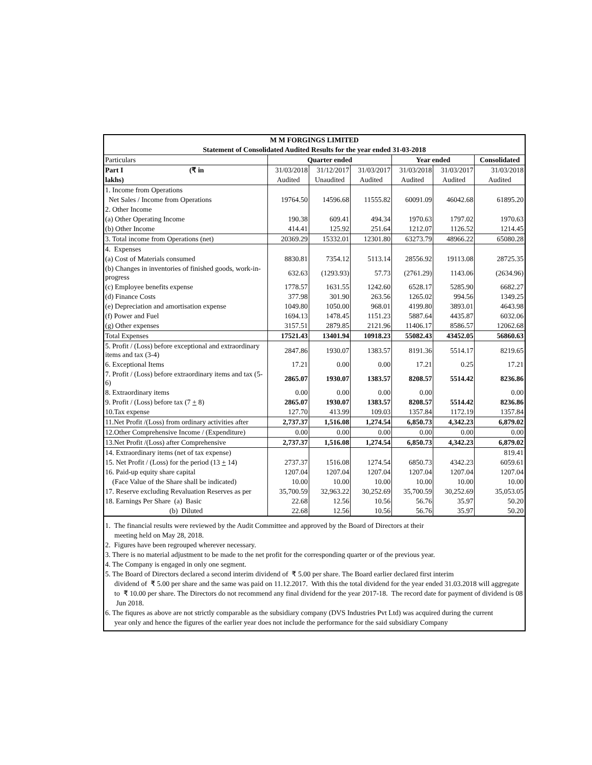| M M FORGINGS LIMITED | | | | | | |
| --- | --- | --- | --- | --- | --- | --- |
| Statement of Consolidated Audited Results for the year ended 31-03-2018 | | | | | | |
| Particulars | Quarter ended | | | Year ended | | Consolidated |
| Part I (₹ in | 31/03/2018 | 31/12/2017 | 31/03/2017 | 31/03/2018 | 31/03/2017 | 31/03/2018 |
| lakhs) | Audited | Unaudited | Audited | Audited | Audited | Audited |
| 1. Income from Operations | | | | | | |
| Net Sales / Income from Operations | 19764.50 | 14596.68 | 11555.82 | 60091.09 | 46042.68 | 61895.20 |
| 2. Other Income | | | | | | |
| (a) Other Operating Income | 190.38 | 609.41 | 494.34 | 1970.63 | 1797.02 | 1970.63 |
| (b) Other Income | 414.41 | 125.92 | 251.64 | 1212.07 | 1126.52 | 1214.45 |
| 3. Total income from Operations (net) | 20369.29 | 15332.01 | 12301.80 | 63273.79 | 48966.22 | 65080.28 |
| 4. Expenses | | | | | | |
| (a) Cost of Materials consumed | 8830.81 | 7354.12 | 5113.14 | 28556.92 | 19113.08 | 28725.35 |
| (b) Changes in inventories of finished goods, work-in-progress | 632.63 | (1293.93) | 57.73 | (2761.29) | 1143.06 | (2634.96) |
| (c) Employee benefits expense | 1778.57 | 1631.55 | 1242.60 | 6528.17 | 5285.90 | 6682.27 |
| (d) Finance Costs | 377.98 | 301.90 | 263.56 | 1265.02 | 994.56 | 1349.25 |
| (e) Depreciation and amortisation expense | 1049.80 | 1050.00 | 968.01 | 4199.80 | 3893.01 | 4643.98 |
| (f) Power and Fuel | 1694.13 | 1478.45 | 1151.23 | 5887.64 | 4435.87 | 6032.06 |
| (g) Other expenses | 3157.51 | 2879.85 | 2121.96 | 11406.17 | 8586.57 | 12062.68 |
| Total Expenses | 17521.43 | 13401.94 | 10918.23 | 55082.43 | 43452.05 | 56860.63 |
| 5. Profit / (Loss) before exceptional and extraordinary items and tax (3-4) | 2847.86 | 1930.07 | 1383.57 | 8191.36 | 5514.17 | 8219.65 |
| 6. Exceptional Items | 17.21 | 0.00 | 0.00 | 17.21 | 0.25 | 17.21 |
| 7. Profit / (Loss) before extraordinary items and tax (5-6) | 2865.07 | 1930.07 | 1383.57 | 8208.57 | 5514.42 | 8236.86 |
| 8. Extraordinary items | 0.00 | 0.00 | 0.00 | 0.00 | | 0.00 |
| 9. Profit / (Loss) before tax (7 + 8) | 2865.07 | 1930.07 | 1383.57 | 8208.57 | 5514.42 | 8236.86 |
| 10.Tax expense | 127.70 | 413.99 | 109.03 | 1357.84 | 1172.19 | 1357.84 |
| 11.Net Profit /(Loss) from ordinary activities after | 2,737.37 | 1,516.08 | 1,274.54 | 6,850.73 | 4,342.23 | 6,879.02 |
| 12.Other Comprehensive Income / (Expenditure) | 0.00 | 0.00 | 0.00 | 0.00 | 0.00 | 0.00 |
| 13.Net Profit /(Loss) after Comprehensive | 2,737.37 | 1,516.08 | 1,274.54 | 6,850.73 | 4,342.23 | 6,879.02 |
| 14. Extraordinary items (net of tax expense) | | | | | | 819.41 |
| 15. Net Profit / (Loss) for the period (13 + 14) | 2737.37 | 1516.08 | 1274.54 | 6850.73 | 4342.23 | 6059.61 |
| 16. Paid-up equity share capital | 1207.04 | 1207.04 | 1207.04 | 1207.04 | 1207.04 | 1207.04 |
| (Face Value of the Share shall be indicated) | 10.00 | 10.00 | 10.00 | 10.00 | 10.00 | 10.00 |
| 17. Reserve excluding Revaluation Reserves as per | 35,700.59 | 32,963.22 | 30,252.69 | 35,700.59 | 30,252.69 | 35,053.05 |
| 18. Earnings Per Share (a) Basic | 22.68 | 12.56 | 10.56 | 56.76 | 35.97 | 50.20 |
| (b) Diluted | 22.68 | 12.56 | 10.56 | 56.76 | 35.97 | 50.20 |
1. The financial results were reviewed by the Audit Committee and approved by the Board of Directors at their
meeting held on May 28, 2018.
2. Figures have been regrouped wherever necessary.
3. There is no material adjustment to be made to the net profit for the corresponding quarter or of the previous year.
4. The Company is engaged in only one segment.
5. The Board of Directors declared a second interim dividend of ₹ 5.00 per share. The Board earlier declared first interim
dividend of ₹ 5.00 per share and the same was paid on 11.12.2017. With this the total dividend for the year ended 31.03.2018 will aggregate to ₹ 10.00 per share. The Directors do not recommend any final dividend for the year 2017-18. The record date for payment of dividend is 08 Jun 2018.
6. The fiqures as above are not strictly comparable as the subsidiary company (DVS Industries Pvt Ltd) was acquired during the current
year only and hence the figures of the earlier year does not include the performance for the said subsidiary Company